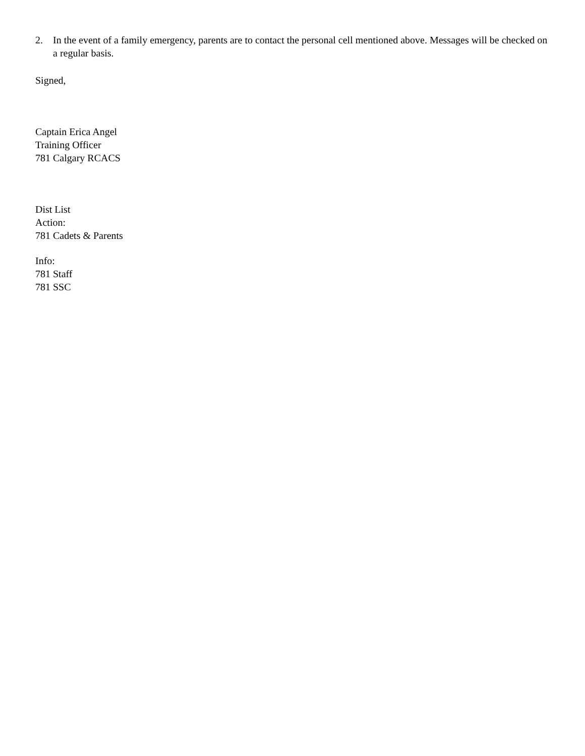2. In the event of a family emergency, parents are to contact the personal cell mentioned above. Messages will be checked on a regular basis.
Signed,
Captain Erica Angel
Training Officer
781 Calgary RCACS
Dist List
Action:
781 Cadets & Parents
Info:
781 Staff
781 SSC